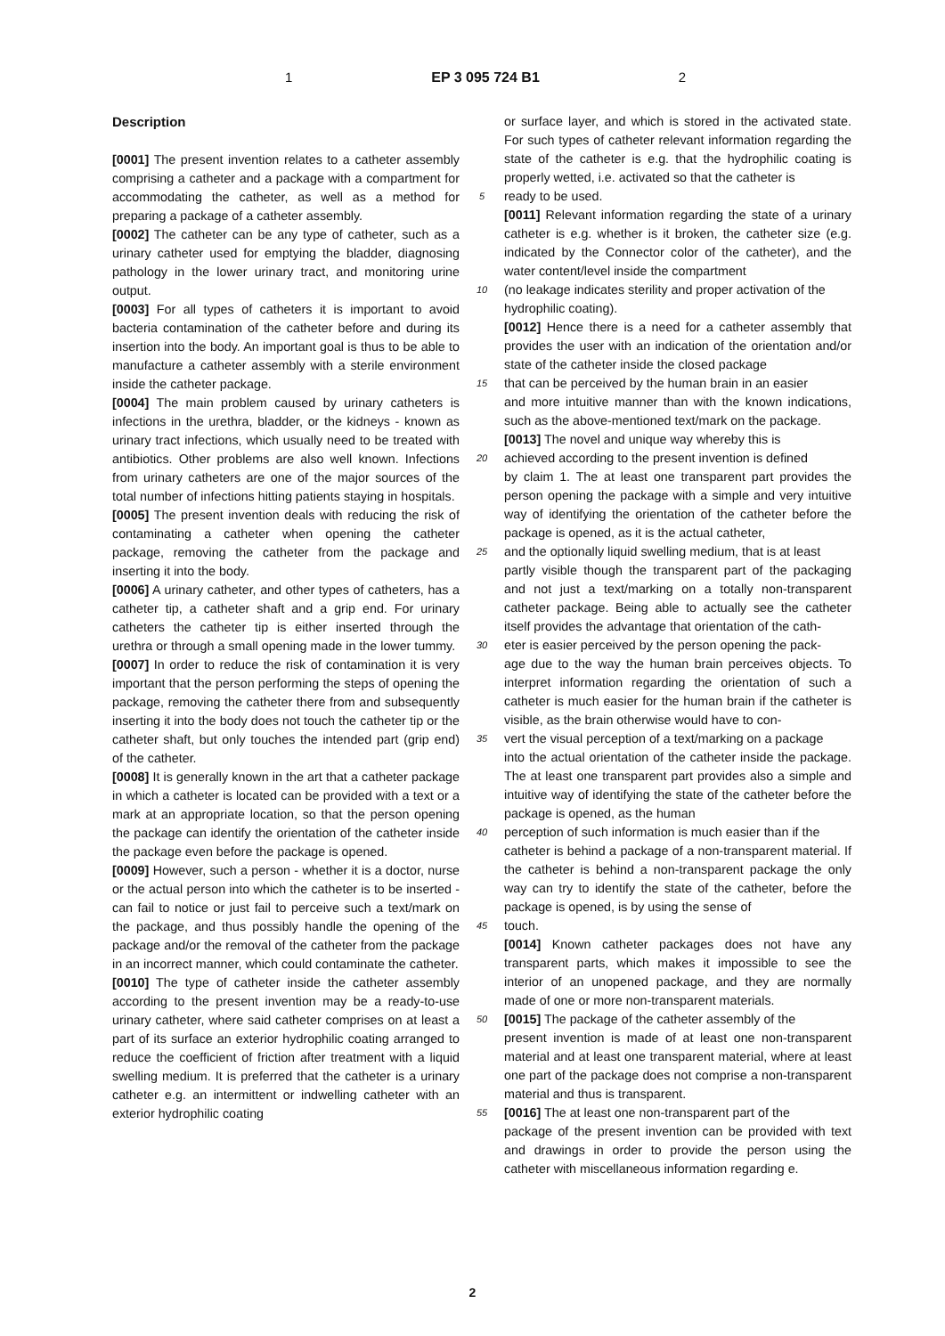1 EP 3 095 724 B1 2
Description
[0001] The present invention relates to a catheter assembly comprising a catheter and a package with a compartment for accommodating the catheter, as well as a method for preparing a package of a catheter assembly.
[0002] The catheter can be any type of catheter, such as a urinary catheter used for emptying the bladder, diagnosing pathology in the lower urinary tract, and monitoring urine output.
[0003] For all types of catheters it is important to avoid bacteria contamination of the catheter before and during its insertion into the body. An important goal is thus to be able to manufacture a catheter assembly with a sterile environment inside the catheter package.
[0004] The main problem caused by urinary catheters is infections in the urethra, bladder, or the kidneys - known as urinary tract infections, which usually need to be treated with antibiotics. Other problems are also well known. Infections from urinary catheters are one of the major sources of the total number of infections hitting patients staying in hospitals.
[0005] The present invention deals with reducing the risk of contaminating a catheter when opening the catheter package, removing the catheter from the package and inserting it into the body.
[0006] A urinary catheter, and other types of catheters, has a catheter tip, a catheter shaft and a grip end. For urinary catheters the catheter tip is either inserted through the urethra or through a small opening made in the lower tummy.
[0007] In order to reduce the risk of contamination it is very important that the person performing the steps of opening the package, removing the catheter there from and subsequently inserting it into the body does not touch the catheter tip or the catheter shaft, but only touches the intended part (grip end) of the catheter.
[0008] It is generally known in the art that a catheter package in which a catheter is located can be provided with a text or a mark at an appropriate location, so that the person opening the package can identify the orientation of the catheter inside the package even before the package is opened.
[0009] However, such a person - whether it is a doctor, nurse or the actual person into which the catheter is to be inserted - can fail to notice or just fail to perceive such a text/mark on the package, and thus possibly handle the opening of the package and/or the removal of the catheter from the package in an incorrect manner, which could contaminate the catheter.
[0010] The type of catheter inside the catheter assembly according to the present invention may be a ready-to-use urinary catheter, where said catheter comprises on at least a part of its surface an exterior hydrophilic coating arranged to reduce the coefficient of friction after treatment with a liquid swelling medium. It is preferred that the catheter is a urinary catheter e.g. an intermittent or indwelling catheter with an exterior hydrophilic coating
or surface layer, and which is stored in the activated state. For such types of catheter relevant information regarding the state of the catheter is e.g. that the hydrophilic coating is properly wetted, i.e. activated so that the catheter is
5 ready to be used.
[0011] Relevant information regarding the state of a urinary catheter is e.g. whether is it broken, the catheter size (e.g. indicated by the Connector color of the catheter), and the water content/level inside the compartment
10 (no leakage indicates sterility and proper activation of the
hydrophilic coating).
[0012] Hence there is a need for a catheter assembly that provides the user with an indication of the orientation and/or state of the catheter inside the closed package
15 that can be perceived by the human brain in an easier
and more intuitive manner than with the known indications, such as the above-mentioned text/mark on the package.
[0013] The novel and unique way whereby this is
20 achieved according to the present invention is defined
by claim 1. The at least one transparent part provides the person opening the package with a simple and very intuitive way of identifying the orientation of the catheter before the package is opened, as it is the actual catheter,
25 and the optionally liquid swelling medium, that is at least
partly visible though the transparent part of the packaging and not just a text/marking on a totally non-transparent catheter package. Being able to actually see the catheter itself provides the advantage that orientation of the cath-
30 eter is easier perceived by the person opening the pack-
age due to the way the human brain perceives objects. To interpret information regarding the orientation of such a catheter is much easier for the human brain if the catheter is visible, as the brain otherwise would have to con-
35 vert the visual perception of a text/marking on a package
into the actual orientation of the catheter inside the package. The at least one transparent part provides also a simple and intuitive way of identifying the state of the catheter before the package is opened, as the human
40 perception of such information is much easier than if the
catheter is behind a package of a non-transparent material. If the catheter is behind a non-transparent package the only way can try to identify the state of the catheter, before the package is opened, is by using the sense of
45 touch.
[0014] Known catheter packages does not have any transparent parts, which makes it impossible to see the interior of an unopened package, and they are normally made of one or more non-transparent materials.
50 [0015] The package of the catheter assembly of the
present invention is made of at least one non-transparent material and at least one transparent material, where at least one part of the package does not comprise a non-transparent material and thus is transparent.
55 [0016] The at least one non-transparent part of the
package of the present invention can be provided with text and drawings in order to provide the person using the catheter with miscellaneous information regarding e.
2